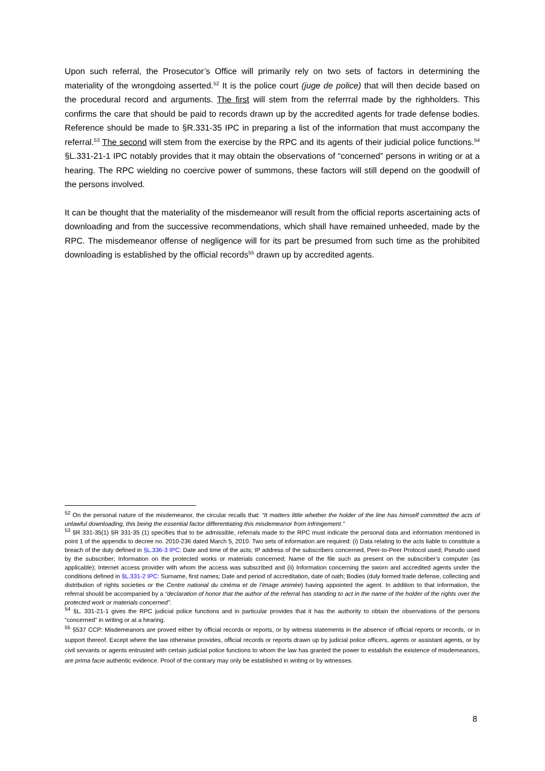Upon such referral, the Prosecutor’s Office will primarily rely on two sets of factors in determining the materiality of the wrongdoing asserted.<sup>52</sup> It is the police court (juge de police) that will then decide based on the procedural record and arguments. The first will stem from the referrral made by the righholders. This confirms the care that should be paid to records drawn up by the accredited agents for trade defense bodies. Reference should be made to §R.331-35 IPC in preparing a list of the information that must accompany the referral.<sup>53</sup> The second will stem from the exercise by the RPC and its agents of their judicial police functions.<sup>54</sup> §L.331-21-1 IPC notably provides that it may obtain the observations of “concerned” persons in writing or at a hearing. The RPC wielding no coercive power of summons, these factors will still depend on the goodwill of the persons involved.
It can be thought that the materiality of the misdemeanor will result from the official reports ascertaining acts of downloading and from the successive recommendations, which shall have remained unheeded, made by the RPC. The misdemeanor offense of negligence will for its part be presumed from such time as the prohibited downloading is established by the official records<sup>55</sup> drawn up by accredited agents.
<sup>52</sup> On the personal nature of the misdemeanor, the circular recalls that: “It matters little whether the holder of the line has himself committed the acts of unlawful downloading, this being the essential factor differentiating this misdemeanor from infringement.”
<sup>53</sup> §R 331-35(1) §R 331-35 (1) specifies that to be admissible, referrals made to the RPC must indicate the personal data and information mentioned in point 1 of the appendix to decree no. 2010-236 dated March 5, 2010. Two sets of information are required: (i) Data relating to the acts liable to constitute a breach of the duty defined in §L.336-3 IPC: Date and time of the acts; IP address of the subscribers concerned, Peer-to-Peer Protocol used; Pseudo used by the subscriber; Information on the protected works or materials concerned; Name of the file such as present on the subscriber’s computer (as applicable); Internet access provider with whom the access was subscribed and (ii) Information concerning the sworn and accredited agents under the conditions defined in §L.331-2 IPC: Surname, first names; Date and period of accreditation, date of oath; Bodies (duly formed trade defense, collecting and distribution of rights societies or the Centre national du cinéma et de l’image animée) having appointed the agent. In addition to that information, the referral should be accompanied by a “declaration of honor that the author of the referral has standing to act in the name of the holder of the rights over the protected work or materials concerned".
<sup>54</sup> §L. 331-21-1 gives the RPC judicial police functions and in particular provides that it has the authority to obtain the observations of the persons “concerned” in writing or at a hearing.
<sup>55</sup> §537 CCP: Misdemeanors are proved either by official records or reports, or by witness statements in the absence of official reports or records, or in support thereof. Except where the law otherwise provides, official records or reports drawn up by judicial police officers, agents or assistant agents, or by civil servants or agents entrusted with certain judicial police functions to whom the law has granted the power to establish the existence of misdemeanors, are prima facie authentic evidence. Proof of the contrary may only be established in writing or by witnesses.
8